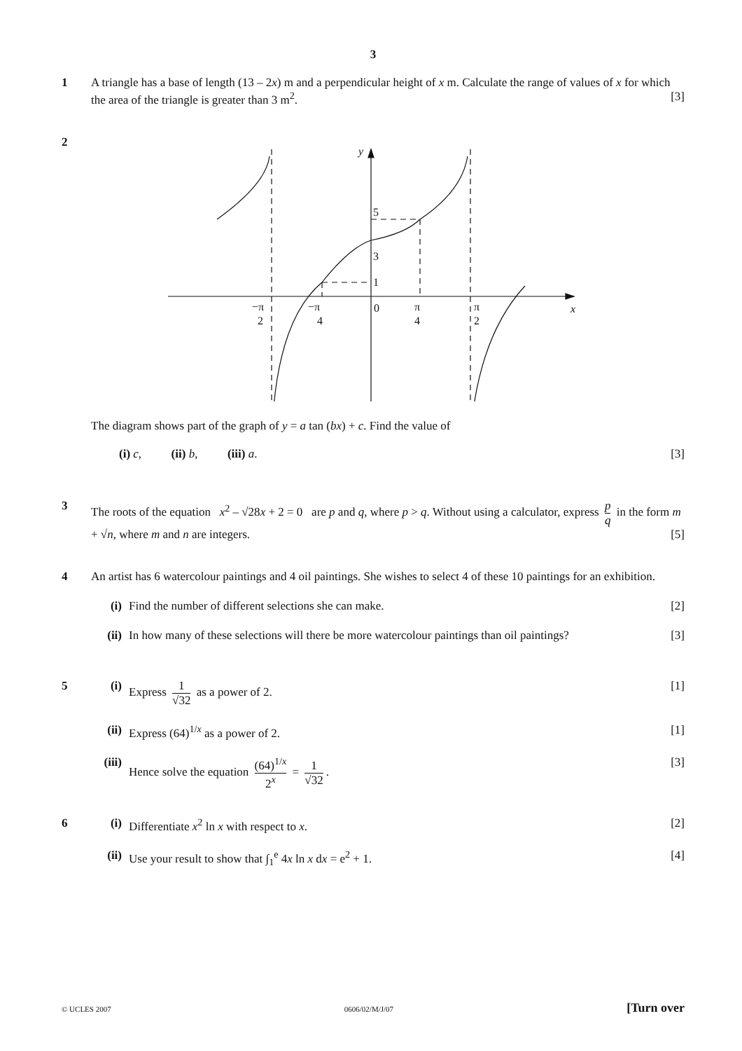3
1 A triangle has a base of length (13 – 2x) m and a perpendicular height of x m. Calculate the range of values of x for which the area of the triangle is greater than 3 m<sup>2</sup>. [3]
2
y
x
5
3
1
0
−π
2
−π
4
π
4
π
2
The diagram shows part of the graph of y = a tan (bx) + c. Find the value of
(i) c, (ii) b, (iii) a. [3]
3 The roots of the equation x<sup>2</sup> – √28x + 2 = 0 are p and q, where p > q. Without using a calculator, express p q in the form m + √n, where m and n are integers. [5]
4 An artist has 6 watercolour paintings and 4 oil paintings. She wishes to select 4 of these 10 paintings for an exhibition.
(i) Find the number of different selections she can make. [2]
(ii) In how many of these selections will there be more watercolour paintings than oil paintings? [3]
5 (i) Express 1 √32 as a power of 2. [1]
(ii) Express (64)<sup>1/x</sup> as a power of 2. [1]
(iii)
Hence solve the equation (64)<sup>1/x</sup> 2<sup>x</sup> = 1 √32. [3]
6 (i) Differentiate x<sup>2</sup> ln x with respect to x. [2]
(ii) Use your result to show that ∫<sub>1</sub><sup>e</sup> 4x ln x dx = e<sup>2</sup> + 1. [4]
© UCLES 2007 0606/02/M/J/07 [Turn over